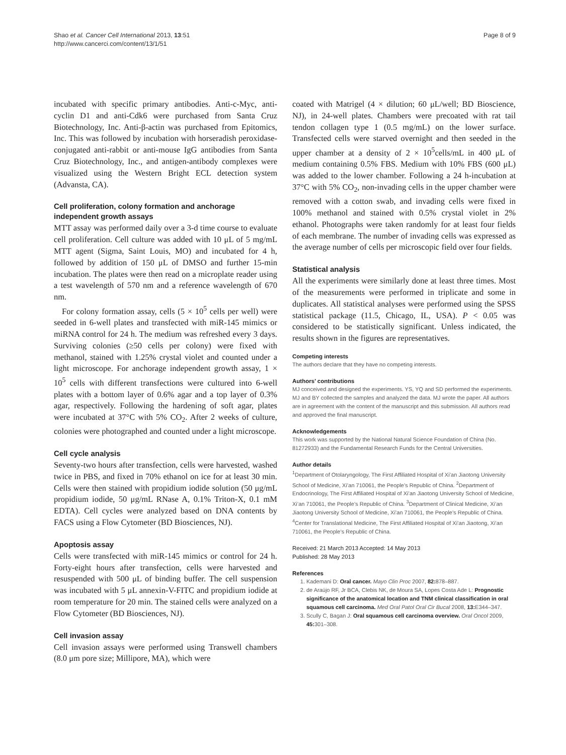Shao et al. Cancer Cell International 2013, 13:51
http://www.cancerci.com/content/13/1/51
Page 8 of 9
incubated with specific primary antibodies. Anti-c-Myc, anti-cyclin D1 and anti-Cdk6 were purchased from Santa Cruz Biotechnology, Inc. Anti-β-actin was purchased from Epitomics, Inc. This was followed by incubation with horseradish peroxidase-conjugated anti-rabbit or anti-mouse IgG antibodies from Santa Cruz Biotechnology, Inc., and antigen-antibody complexes were visualized using the Western Bright ECL detection system (Advansta, CA).
Cell proliferation, colony formation and anchorage independent growth assays
MTT assay was performed daily over a 3-d time course to evaluate cell proliferation. Cell culture was added with 10 μL of 5 mg/mL MTT agent (Sigma, Saint Louis, MO) and incubated for 4 h, followed by addition of 150 μL of DMSO and further 15-min incubation. The plates were then read on a microplate reader using a test wavelength of 570 nm and a reference wavelength of 670 nm.
For colony formation assay, cells (5 × 10<sup>5</sup> cells per well) were seeded in 6-well plates and transfected with miR-145 mimics or miRNA control for 24 h. The medium was refreshed every 3 days. Surviving colonies (≥50 cells per colony) were fixed with methanol, stained with 1.25% crystal violet and counted under a light microscope. For anchorage independent growth assay, 1 × 10<sup>5</sup> cells with different transfections were cultured into 6-well plates with a bottom layer of 0.6% agar and a top layer of 0.3% agar, respectively. Following the hardening of soft agar, plates were incubated at 37°C with 5% CO<sub>2</sub>. After 2 weeks of culture, colonies were photographed and counted under a light microscope.
Cell cycle analysis
Seventy-two hours after transfection, cells were harvested, washed twice in PBS, and fixed in 70% ethanol on ice for at least 30 min. Cells were then stained with propidium iodide solution (50 μg/mL propidium iodide, 50 μg/mL RNase A, 0.1% Triton-X, 0.1 mM EDTA). Cell cycles were analyzed based on DNA contents by FACS using a Flow Cytometer (BD Biosciences, NJ).
Apoptosis assay
Cells were transfected with miR-145 mimics or control for 24 h. Forty-eight hours after transfection, cells were harvested and resuspended with 500 μL of binding buffer. The cell suspension was incubated with 5 μL annexin-V-FITC and propidium iodide at room temperature for 20 min. The stained cells were analyzed on a Flow Cytometer (BD Biosciences, NJ).
Cell invasion assay
Cell invasion assays were performed using Transwell chambers (8.0 μm pore size; Millipore, MA), which were
coated with Matrigel (4 × dilution; 60 μL/well; BD Bioscience, NJ), in 24-well plates. Chambers were precoated with rat tail tendon collagen type 1 (0.5 mg/mL) on the lower surface. Transfected cells were starved overnight and then seeded in the upper chamber at a density of 2 × 10<sup>5</sup>cells/mL in 400 μL of medium containing 0.5% FBS. Medium with 10% FBS (600 μL) was added to the lower chamber. Following a 24 h-incubation at 37°C with 5% CO<sub>2</sub>, non-invading cells in the upper chamber were removed with a cotton swab, and invading cells were fixed in 100% methanol and stained with 0.5% crystal violet in 2% ethanol. Photographs were taken randomly for at least four fields of each membrane. The number of invading cells was expressed as the average number of cells per microscopic field over four fields.
Statistical analysis
All the experiments were similarly done at least three times. Most of the measurements were performed in triplicate and some in duplicates. All statistical analyses were performed using the SPSS statistical package (11.5, Chicago, IL, USA). P < 0.05 was considered to be statistically significant. Unless indicated, the results shown in the figures are representatives.
Competing interests
The authors declare that they have no competing interests.
Authors’ contributions
MJ conceived and designed the experiments. YS, YQ and SD performed the experiments. MJ and BY collected the samples and analyzed the data. MJ wrote the paper. All authors are in agreement with the content of the manuscript and this submission. All authors read and approved the final manuscript.
Acknowledgements
This work was supported by the National Natural Science Foundation of China (No. 81272933) and the Fundamental Research Funds for the Central Universities.
Author details
<sup>1</sup> Department of Otolaryngology, The First Affiliated Hospital of Xi’an Jiaotong University School of Medicine, Xi’an 710061, the People’s Republic of China. <sup>2</sup>Department of Endocrinology, The First Affiliated Hospital of Xi’an Jiaotong University School of Medicine, Xi’an 710061, the People’s Republic of China. <sup>3</sup>Department of Clinical Medicine, Xi’an Jiaotong University School of Medicine, Xi’an 710061, the People’s Republic of China. <sup>4</sup>Center for Translational Medicine, The First Affiliated Hospital of Xi’an Jiaotong, Xi’an 710061, the People’s Republic of China.
Received: 21 March 2013 Accepted: 14 May 2013
Published: 28 May 2013
References
1. Kademani D: Oral cancer. Mayo Clin Proc 2007, 82: 878–887.
2. de Araújo RF, Jr BCA, Clebis NK, de Moura SA, Lopes Costa Ade L: Prognostic significance of the anatomical location and TNM clinical classification in oral squamous cell carcinoma. Med Oral Patol Oral Cir Bucal 2008, 13: E344–347.
3. Scully C, Bagan J: Oral squamous cell carcinoma overview. Oral Oncol 2009, 45: 301–308.